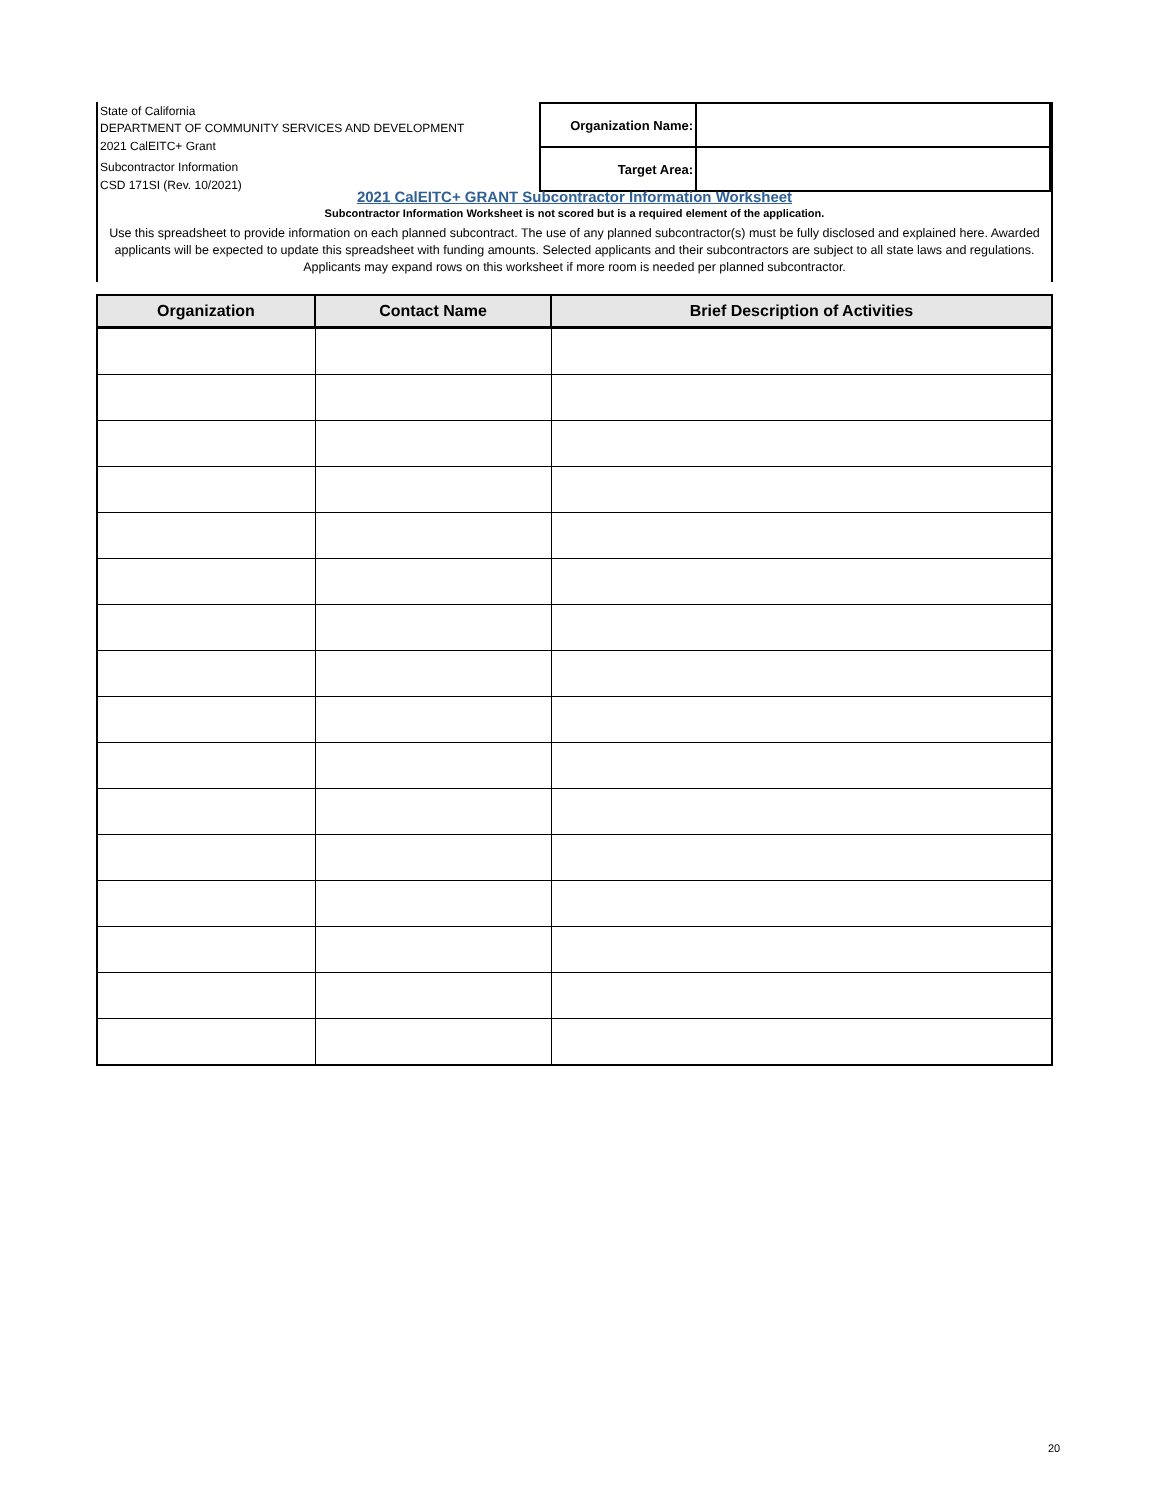State of California
DEPARTMENT OF COMMUNITY SERVICES AND DEVELOPMENT
2021 CalEITC+ Grant
Subcontractor Information
CSD 171SI (Rev. 10/2021)
| Organization Name: | |
| Target Area: | |
2021 CalEITC+ GRANT Subcontractor Information Worksheet
Subcontractor Information Worksheet is not scored but is a required element of the application.
Use this spreadsheet to provide information on each planned subcontract. The use of any planned subcontractor(s) must be fully disclosed and explained here. Awarded applicants will be expected to update this spreadsheet with funding amounts. Selected applicants and their subcontractors are subject to all state laws and regulations. Applicants may expand rows on this worksheet if more room is needed per planned subcontractor.
| Organization | Contact Name | Brief Description of Activities |
| --- | --- | --- |
20